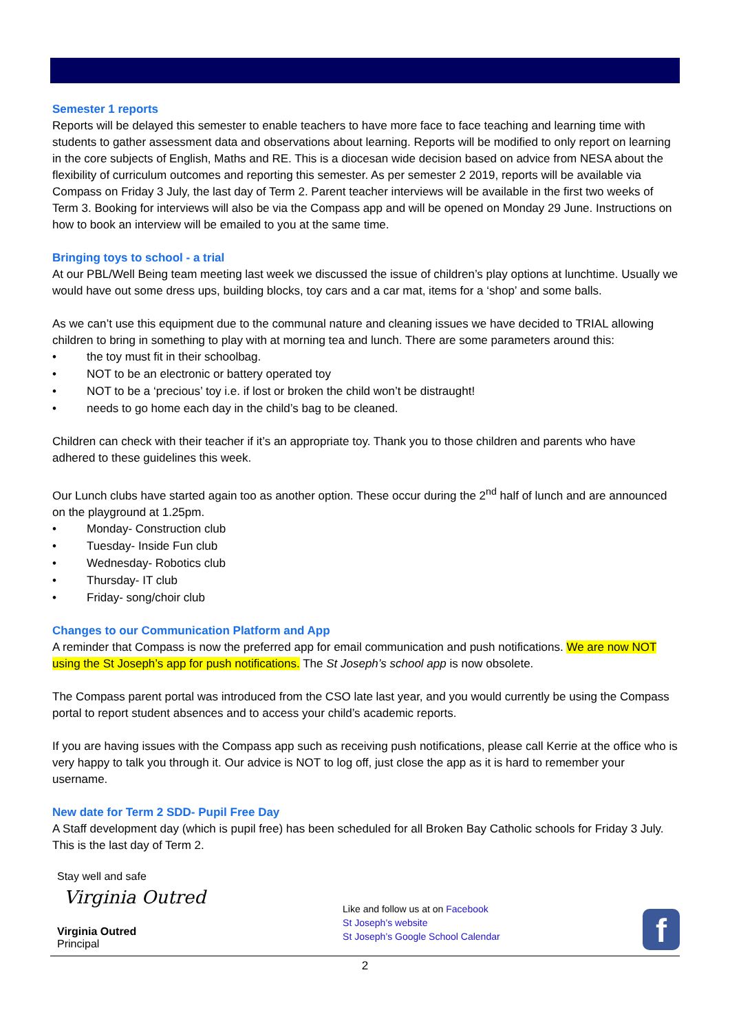Semester 1 reports
Reports will be delayed this semester to enable teachers to have more face to face teaching and learning time with students to gather assessment data and observations about learning. Reports will be modified to only report on learning in the core subjects of English, Maths and RE. This is a diocesan wide decision based on advice from NESA about the flexibility of curriculum outcomes and reporting this semester. As per semester 2 2019, reports will be available via Compass on Friday 3 July, the last day of Term 2. Parent teacher interviews will be available in the first two weeks of Term 3. Booking for interviews will also be via the Compass app and will be opened on Monday 29 June. Instructions on how to book an interview will be emailed to you at the same time.
Bringing toys to school - a trial
At our PBL/Well Being team meeting last week we discussed the issue of children’s play options at lunchtime. Usually we would have out some dress ups, building blocks, toy cars and a car mat, items for a ‘shop’ and some balls.
As we can’t use this equipment due to the communal nature and cleaning issues we have decided to TRIAL allowing children to bring in something to play with at morning tea and lunch. There are some parameters around this:
• the toy must fit in their schoolbag.
• NOT to be an electronic or battery operated toy
• NOT to be a ‘precious’ toy i.e. if lost or broken the child won’t be distraught!
• needs to go home each day in the child’s bag to be cleaned.
Children can check with their teacher if it’s an appropriate toy. Thank you to those children and parents who have adhered to these guidelines this week.
Our Lunch clubs have started again too as another option. These occur during the 2<sup>nd</sup> half of lunch and are announced on the playground at 1.25pm.
• Monday- Construction club
• Tuesday- Inside Fun club
• Wednesday- Robotics club
• Thursday- IT club
• Friday- song/choir club
Changes to our Communication Platform and App
A reminder that Compass is now the preferred app for email communication and push notifications. We are now NOT using the St Joseph’s app for push notifications. The St Joseph’s school app is now obsolete.
The Compass parent portal was introduced from the CSO late last year, and you would currently be using the Compass portal to report student absences and to access your child’s academic reports.
If you are having issues with the Compass app such as receiving push notifications, please call Kerrie at the office who is very happy to talk you through it. Our advice is NOT to log off, just close the app as it is hard to remember your username.
New date for Term 2 SDD- Pupil Free Day
A Staff development day (which is pupil free) has been scheduled for all Broken Bay Catholic schools for Friday 3 July. This is the last day of Term 2.
Stay well and safe
Virginia Outred
Virginia Outred
Principal
Like and follow us at on Facebook
St Joseph’s website
St Joseph’s Google School Calendar
f
2